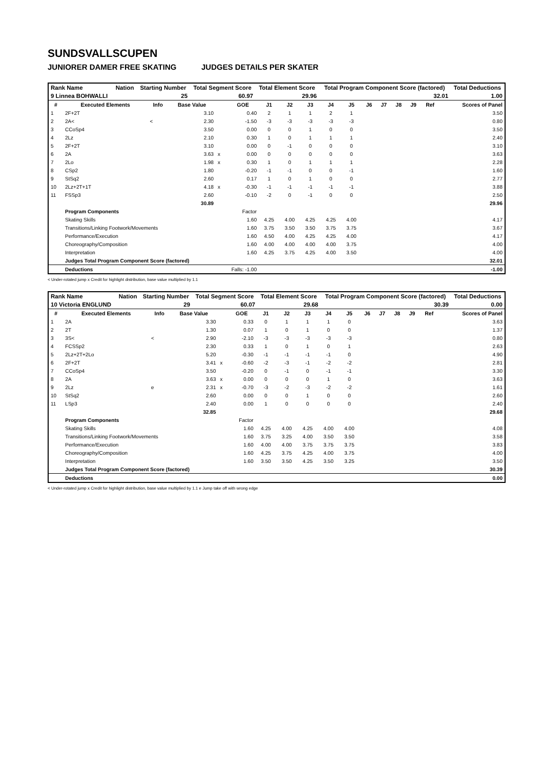SUNDSVALLSCUPEN
JUNIORER DAMER FREE SKATING JUDGES DETAILS PER SKATER
| Rank Name | Nation | Starting Number | Total Segment Score | Total Element Score | Total Program Component Score (factored) | Total Deductions |
| 9 Linnea BOHWALLI | | 25 | 60.97 | 29.96 | 32.01 | 1.00 |
| # | Executed Elements | Info | Base Value | | GOE | J1 | J2 | J3 | J4 | J5 | J6 | J7 | J8 | J9 | Ref | Scores of Panel |
| --- | --- | --- | --- | --- | --- | --- | --- | --- | --- | --- | --- | --- | --- | --- | --- | --- |
| 1 | 2F+2T | | 3.10 | | 0.40 | 2 | 1 | 1 | 2 | 1 | | | | | | 3.50 |
| 2 | 2A< | < | 2.30 | | -1.50 | -3 | -3 | -3 | -3 | -3 | | | | | | 0.80 |
| 3 | CCoSp4 | | 3.50 | | 0.00 | 0 | 0 | 1 | 0 | 0 | | | | | | 3.50 |
| 4 | 2Lz | | 2.10 | | 0.30 | 1 | 0 | 1 | 1 | 1 | | | | | | 2.40 |
| 5 | 2F+2T | | 3.10 | | 0.00 | 0 | -1 | 0 | 0 | 0 | | | | | | 3.10 |
| 6 | 2A | | 3.63 | x | 0.00 | 0 | 0 | 0 | 0 | 0 | | | | | | 3.63 |
| 7 | 2Lo | | 1.98 | x | 0.30 | 1 | 0 | 1 | 1 | 1 | | | | | | 2.28 |
| 8 | CSp2 | | 1.80 | | -0.20 | -1 | -1 | 0 | 0 | -1 | | | | | | 1.60 |
| 9 | StSq2 | | 2.60 | | 0.17 | 1 | 0 | 1 | 0 | 0 | | | | | | 2.77 |
| 10 | 2Lz+2T+1T | | 4.18 | x | -0.30 | -1 | -1 | -1 | -1 | -1 | | | | | | 3.88 |
| 11 | FSSp3 | | 2.60 | | -0.10 | -2 | 0 | -1 | 0 | 0 | | | | | | 2.50 |
| | | | 30.89 | | | | | | | | | | | | | 29.96 |
| | Program Components | | | | Factor | | | | | | | | | | | |
| | Skating Skills | | | | 1.60 | 4.25 | 4.00 | 4.25 | 4.25 | 4.00 | | | | | | 4.17 |
| | Transitions/Linking Footwork/Movements | | | | 1.60 | 3.75 | 3.50 | 3.50 | 3.75 | 3.75 | | | | | | 3.67 |
| | Performance/Execution | | | | 1.60 | 4.50 | 4.00 | 4.25 | 4.25 | 4.00 | | | | | | 4.17 |
| | Choreography/Composition | | | | 1.60 | 4.00 | 4.00 | 4.00 | 4.00 | 3.75 | | | | | | 4.00 |
| | Interpretation | | | | 1.60 | 4.25 | 3.75 | 4.25 | 4.00 | 3.50 | | | | | | 4.00 |
| | Judges Total Program Component Score (factored) | | | | | | | | | | | | | | | 32.01 |
| | Deductions | | | Falls: -1.00 | | | | | | | | | | | | -1.00 |
< Under-rotated jump x Credit for highlight distribution, base value multiplied by 1.1
| Rank Name | Nation | Starting Number | Total Segment Score | Total Element Score | Total Program Component Score (factored) | Total Deductions |
| 10 Victoria ENGLUND | | 29 | 60.07 | 29.68 | 30.39 | 0.00 |
| # | Executed Elements | Info | Base Value | | GOE | J1 | J2 | J3 | J4 | J5 | J6 | J7 | J8 | J9 | Ref | Scores of Panel |
| --- | --- | --- | --- | --- | --- | --- | --- | --- | --- | --- | --- | --- | --- | --- | --- | --- |
| 1 | 2A | | 3.30 | | 0.33 | 0 | 1 | 1 | 1 | 0 | | | | | | 3.63 |
| 2 | 2T | | 1.30 | | 0.07 | 1 | 0 | 1 | 0 | 0 | | | | | | 1.37 |
| 3 | 3S< | < | 2.90 | | -2.10 | -3 | -3 | -3 | -3 | -3 | | | | | | 0.80 |
| 4 | FCSSp2 | | 2.30 | | 0.33 | 1 | 0 | 1 | 0 | 1 | | | | | | 2.63 |
| 5 | 2Lz+2T+2Lo | | 5.20 | | -0.30 | -1 | -1 | -1 | -1 | 0 | | | | | | 4.90 |
| 6 | 2F+2T | | 3.41 | x | -0.60 | -2 | -3 | -1 | -2 | -2 | | | | | | 2.81 |
| 7 | CCoSp4 | | 3.50 | | -0.20 | 0 | -1 | 0 | -1 | -1 | | | | | | 3.30 |
| 8 | 2A | | 3.63 | x | 0.00 | 0 | 0 | 0 | 1 | 0 | | | | | | 3.63 |
| 9 | 2Lz | e | 2.31 | x | -0.70 | -3 | -2 | -3 | -2 | -2 | | | | | | 1.61 |
| 10 | StSq2 | | 2.60 | | 0.00 | 0 | 0 | 1 | 0 | 0 | | | | | | 2.60 |
| 11 | LSp3 | | 2.40 | | 0.00 | 1 | 0 | 0 | 0 | 0 | | | | | | 2.40 |
| | | | 32.85 | | | | | | | | | | | | | 29.68 |
| | Program Components | | | | Factor | | | | | | | | | | | |
| | Skating Skills | | | | 1.60 | 4.25 | 4.00 | 4.25 | 4.00 | 4.00 | | | | | | 4.08 |
| | Transitions/Linking Footwork/Movements | | | | 1.60 | 3.75 | 3.25 | 4.00 | 3.50 | 3.50 | | | | | | 3.58 |
| | Performance/Execution | | | | 1.60 | 4.00 | 4.00 | 3.75 | 3.75 | 3.75 | | | | | | 3.83 |
| | Choreography/Composition | | | | 1.60 | 4.25 | 3.75 | 4.25 | 4.00 | 3.75 | | | | | | 4.00 |
| | Interpretation | | | | 1.60 | 3.50 | 3.50 | 4.25 | 3.50 | 3.25 | | | | | | 3.50 |
| | Judges Total Program Component Score (factored) | | | | | | | | | | | | | | | 30.39 |
| | Deductions | | | | | | | | | | | | | | | 0.00 |
< Under-rotated jump x Credit for highlight distribution, base value multiplied by 1.1 e Jump take off with wrong edge